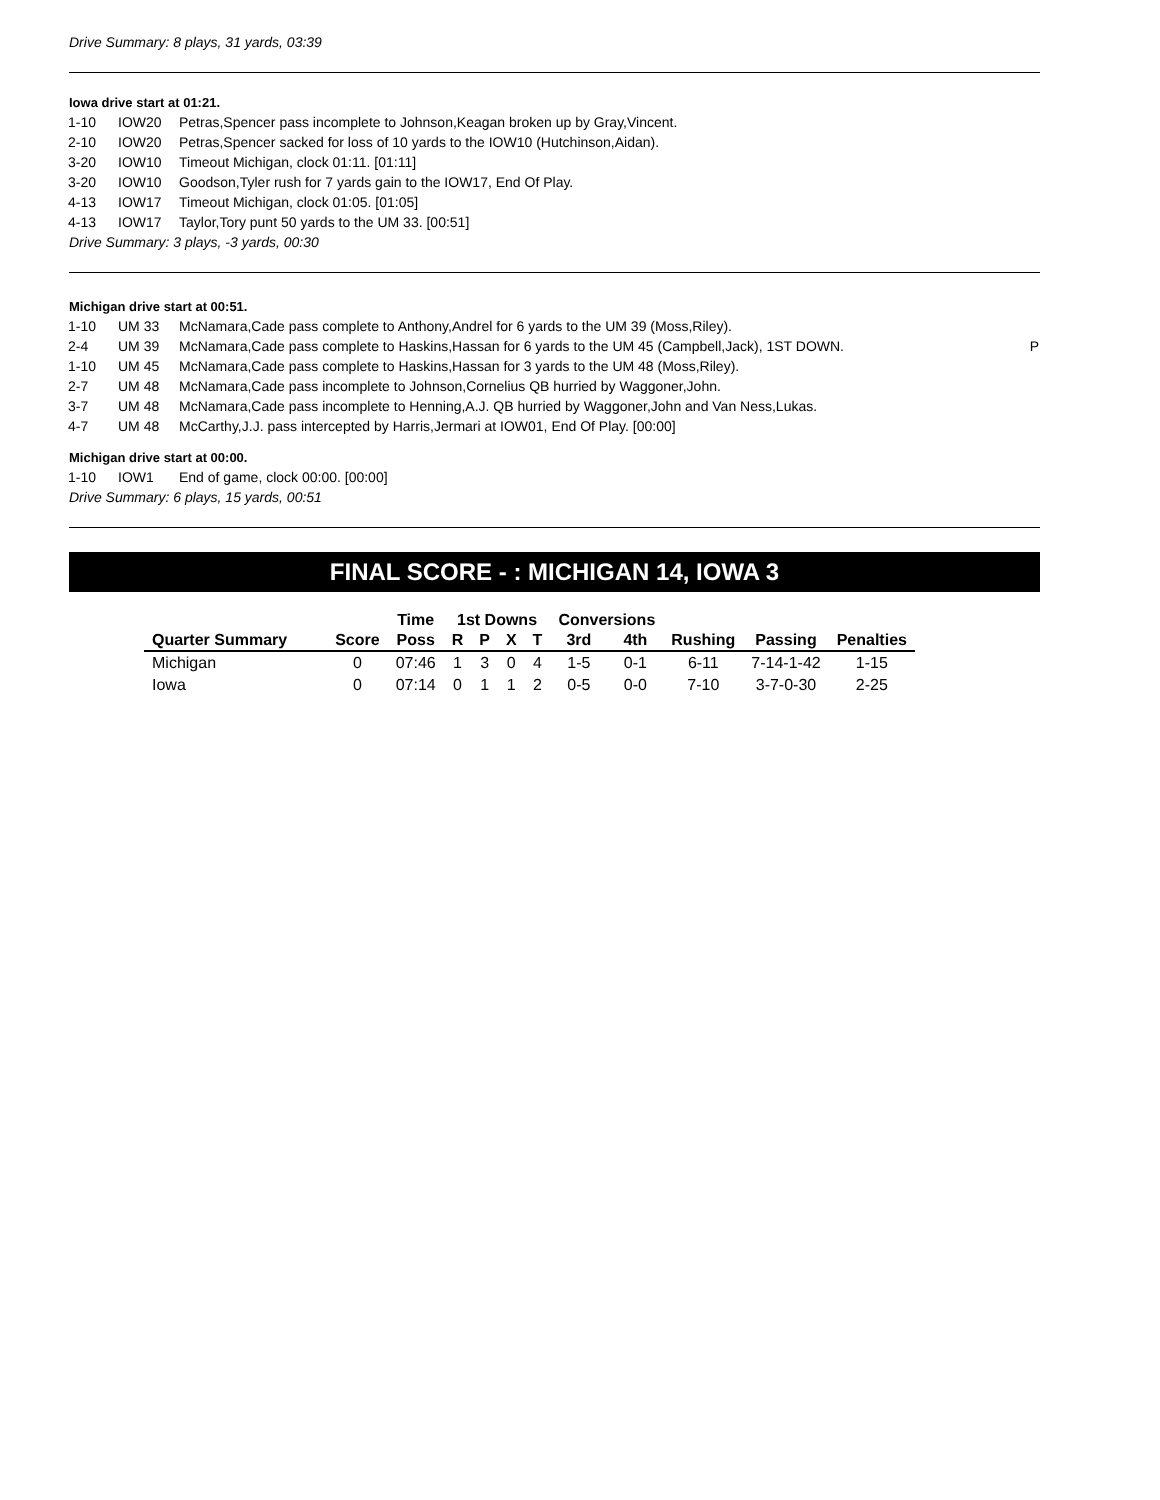Drive Summary: 8 plays, 31 yards, 03:39
Iowa drive start at 01:21.
| 1-10 | IOW20 | Petras,Spencer pass incomplete to Johnson,Keagan broken up by Gray,Vincent. |
| 2-10 | IOW20 | Petras,Spencer sacked for loss of 10 yards to the IOW10 (Hutchinson,Aidan). |
| 3-20 | IOW10 | Timeout Michigan, clock 01:11. [01:11] |
| 3-20 | IOW10 | Goodson,Tyler rush for 7 yards gain to the IOW17, End Of Play. |
| 4-13 | IOW17 | Timeout Michigan, clock 01:05. [01:05] |
| 4-13 | IOW17 | Taylor,Tory punt 50 yards to the UM 33. [00:51] |
Drive Summary: 3 plays, -3 yards, 00:30
Michigan drive start at 00:51.
| 1-10 | UM 33 | McNamara,Cade pass complete to Anthony,Andrel for 6 yards to the UM 39 (Moss,Riley). | |
| 2-4 | UM 39 | McNamara,Cade pass complete to Haskins,Hassan for 6 yards to the UM 45 (Campbell,Jack), 1ST DOWN. | P |
| 1-10 | UM 45 | McNamara,Cade pass complete to Haskins,Hassan for 3 yards to the UM 48 (Moss,Riley). | |
| 2-7 | UM 48 | McNamara,Cade pass incomplete to Johnson,Cornelius QB hurried by Waggoner,John. | |
| 3-7 | UM 48 | McNamara,Cade pass incomplete to Henning,A.J. QB hurried by Waggoner,John and Van Ness,Lukas. | |
| 4-7 | UM 48 | McCarthy,J.J. pass intercepted by Harris,Jermari at IOW01, End Of Play. [00:00] | |
Michigan drive start at 00:00.
| 1-10 | IOW1 | End of game, clock 00:00. [00:00] |
Drive Summary: 6 plays, 15 yards, 00:51
FINAL SCORE - : MICHIGAN 14, IOWA 3
| | | Time | 1st Downs | | | | Conversions | | | | |
| --- | --- | --- | --- | --- | --- | --- | --- | --- | --- | --- | --- |
| Quarter Summary | Score | Poss | R | P | X | T | 3rd | 4th | Rushing | Passing | Penalties |
| Michigan | 0 | 07:46 | 1 | 3 | 0 | 4 | 1-5 | 0-1 | 6-11 | 7-14-1-42 | 1-15 |
| Iowa | 0 | 07:14 | 0 | 1 | 1 | 2 | 0-5 | 0-0 | 7-10 | 3-7-0-30 | 2-25 |